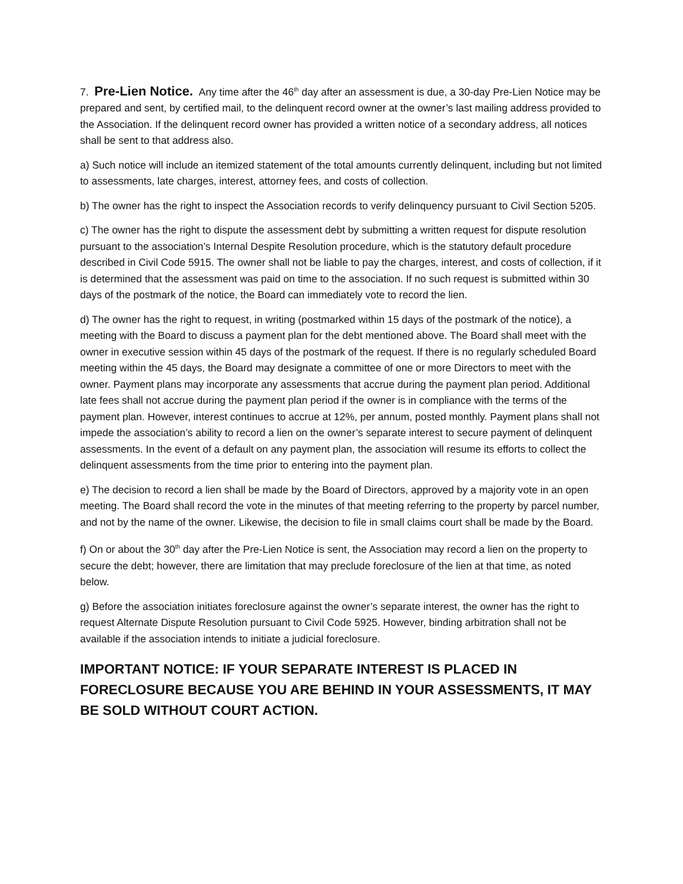7. Pre-Lien Notice. Any time after the 46<sup>th</sup> day after an assessment is due, a 30-day Pre-Lien Notice may be prepared and sent, by certified mail, to the delinquent record owner at the owner’s last mailing address provided to the Association. If the delinquent record owner has provided a written notice of a secondary address, all notices shall be sent to that address also.
a) Such notice will include an itemized statement of the total amounts currently delinquent, including but not limited to assessments, late charges, interest, attorney fees, and costs of collection.
b) The owner has the right to inspect the Association records to verify delinquency pursuant to Civil Section 5205.
c) The owner has the right to dispute the assessment debt by submitting a written request for dispute resolution pursuant to the association’s Internal Despite Resolution procedure, which is the statutory default procedure described in Civil Code 5915. The owner shall not be liable to pay the charges, interest, and costs of collection, if it is determined that the assessment was paid on time to the association. If no such request is submitted within 30 days of the postmark of the notice, the Board can immediately vote to record the lien.
d) The owner has the right to request, in writing (postmarked within 15 days of the postmark of the notice), a meeting with the Board to discuss a payment plan for the debt mentioned above. The Board shall meet with the owner in executive session within 45 days of the postmark of the request. If there is no regularly scheduled Board meeting within the 45 days, the Board may designate a committee of one or more Directors to meet with the owner. Payment plans may incorporate any assessments that accrue during the payment plan period. Additional late fees shall not accrue during the payment plan period if the owner is in compliance with the terms of the payment plan. However, interest continues to accrue at 12%, per annum, posted monthly. Payment plans shall not impede the association’s ability to record a lien on the owner’s separate interest to secure payment of delinquent assessments. In the event of a default on any payment plan, the association will resume its efforts to collect the delinquent assessments from the time prior to entering into the payment plan.
e) The decision to record a lien shall be made by the Board of Directors, approved by a majority vote in an open meeting. The Board shall record the vote in the minutes of that meeting referring to the property by parcel number, and not by the name of the owner. Likewise, the decision to file in small claims court shall be made by the Board.
f) On or about the 30<sup>th</sup> day after the Pre-Lien Notice is sent, the Association may record a lien on the property to secure the debt; however, there are limitation that may preclude foreclosure of the lien at that time, as noted below.
g) Before the association initiates foreclosure against the owner’s separate interest, the owner has the right to request Alternate Dispute Resolution pursuant to Civil Code 5925. However, binding arbitration shall not be available if the association intends to initiate a judicial foreclosure.
IMPORTANT NOTICE: IF YOUR SEPARATE INTEREST IS PLACED IN FORECLOSURE BECAUSE YOU ARE BEHIND IN YOUR ASSESSMENTS, IT MAY BE SOLD WITHOUT COURT ACTION.